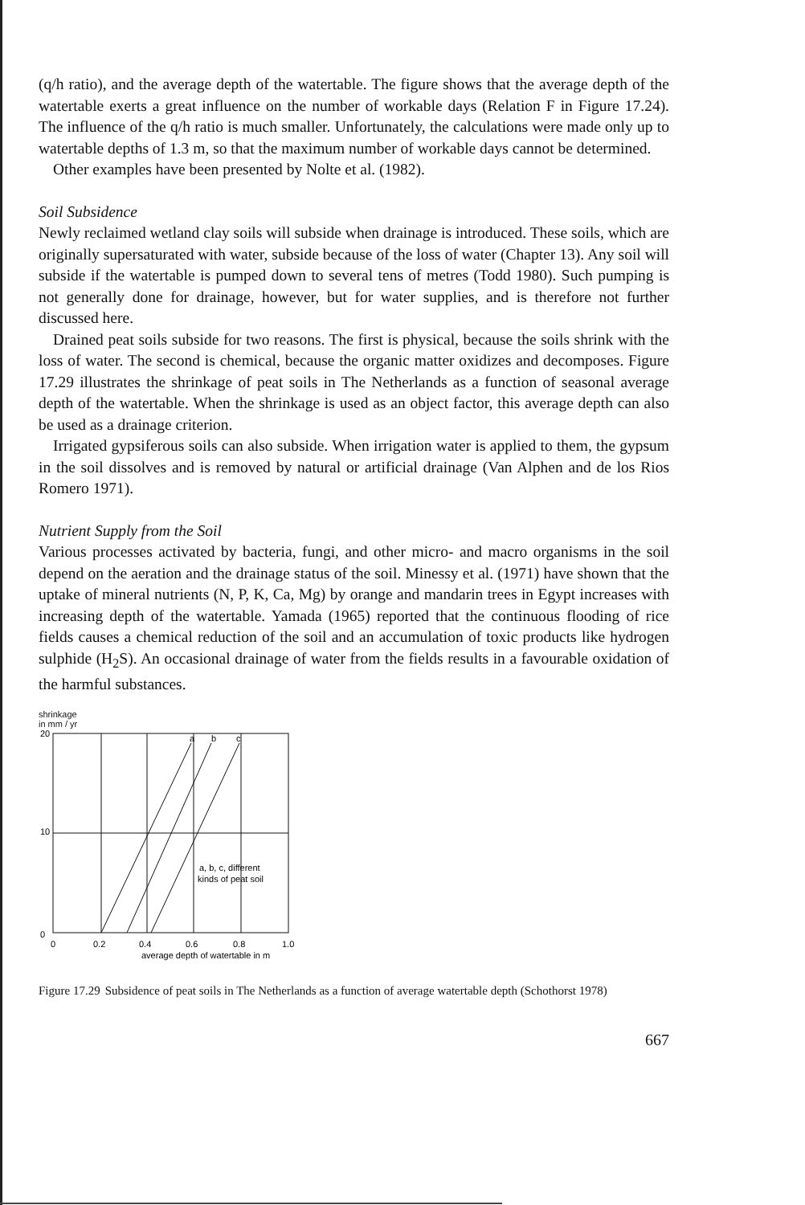(q/h ratio), and the average depth of the watertable. The figure shows that the average depth of the watertable exerts a great influence on the number of workable days (Relation F in Figure 17.24). The influence of the q/h ratio is much smaller. Unfortunately, the calculations were made only up to watertable depths of 1.3 m, so that the maximum number of workable days cannot be determined.
Other examples have been presented by Nolte et al. (1982).
Soil Subsidence
Newly reclaimed wetland clay soils will subside when drainage is introduced. These soils, which are originally supersaturated with water, subside because of the loss of water (Chapter 13). Any soil will subside if the watertable is pumped down to several tens of metres (Todd 1980). Such pumping is not generally done for drainage, however, but for water supplies, and is therefore not further discussed here.
Drained peat soils subside for two reasons. The first is physical, because the soils shrink with the loss of water. The second is chemical, because the organic matter oxidizes and decomposes. Figure 17.29 illustrates the shrinkage of peat soils in The Netherlands as a function of seasonal average depth of the watertable. When the shrinkage is used as an object factor, this average depth can also be used as a drainage criterion.
Irrigated gypsiferous soils can also subside. When irrigation water is applied to them, the gypsum in the soil dissolves and is removed by natural or artificial drainage (Van Alphen and de los Rios Romero 1971).
Nutrient Supply from the Soil
Various processes activated by bacteria, fungi, and other micro- and macro organisms in the soil depend on the aeration and the drainage status of the soil. Minessy et al. (1971) have shown that the uptake of mineral nutrients (N, P, K, Ca, Mg) by orange and mandarin trees in Egypt increases with increasing depth of the watertable. Yamada (1965) reported that the continuous flooding of rice fields causes a chemical reduction of the soil and an accumulation of toxic products like hydrogen sulphide (H<sub>2</sub>S). An occasional drainage of water from the fields results in a favourable oxidation of the harmful substances.
shrinkage
in mm / yr
20
10
0
a
b
c
a, b, c, different
kinds of peat soil
0
0.2
0.4
0.6
0.8
1.0
average depth of watertable in m
Figure 17.29 Subsidence of peat soils in The Netherlands as a function of average watertable depth (Schothorst 1978)
667